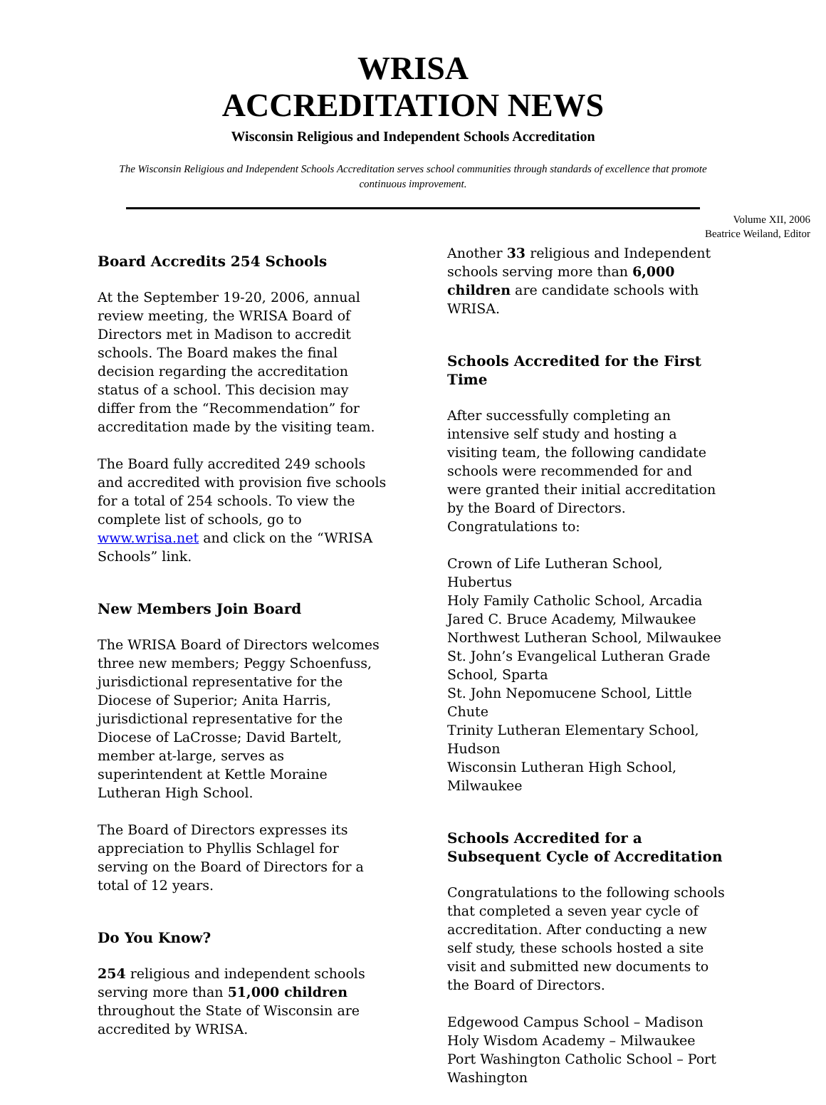WRISA
ACCREDITATION NEWS
Wisconsin Religious and Independent Schools Accreditation
The Wisconsin Religious and Independent Schools Accreditation serves school communities through standards of excellence that promote continuous improvement.
Volume XII, 2006
Beatrice Weiland, Editor
Board Accredits 254 Schools
At the September 19-20, 2006, annual review meeting, the WRISA Board of Directors met in Madison to accredit schools. The Board makes the final decision regarding the accreditation status of a school. This decision may differ from the “Recommendation” for accreditation made by the visiting team.
The Board fully accredited 249 schools and accredited with provision five schools for a total of 254 schools. To view the complete list of schools, go to www.wrisa.net and click on the “WRISA Schools” link.
New Members Join Board
The WRISA Board of Directors welcomes three new members; Peggy Schoenfuss, jurisdictional representative for the Diocese of Superior; Anita Harris, jurisdictional representative for the Diocese of LaCrosse; David Bartelt, member at-large, serves as superintendent at Kettle Moraine Lutheran High School.
The Board of Directors expresses its appreciation to Phyllis Schlagel for serving on the Board of Directors for a total of 12 years.
Do You Know?
254 religious and independent schools serving more than 51,000 children throughout the State of Wisconsin are accredited by WRISA.
Another 33 religious and Independent schools serving more than 6,000 children are candidate schools with WRISA.
Schools Accredited for the First Time
After successfully completing an intensive self study and hosting a visiting team, the following candidate schools were recommended for and were granted their initial accreditation by the Board of Directors. Congratulations to:
Crown of Life Lutheran School, Hubertus
Holy Family Catholic School, Arcadia
Jared C. Bruce Academy, Milwaukee
Northwest Lutheran School, Milwaukee
St. John’s Evangelical Lutheran Grade School, Sparta
St. John Nepomucene School, Little Chute
Trinity Lutheran Elementary School, Hudson
Wisconsin Lutheran High School, Milwaukee
Schools Accredited for a Subsequent Cycle of Accreditation
Congratulations to the following schools that completed a seven year cycle of accreditation. After conducting a new self study, these schools hosted a site visit and submitted new documents to the Board of Directors.
Edgewood Campus School – Madison
Holy Wisdom Academy – Milwaukee
Port Washington Catholic School – Port Washington